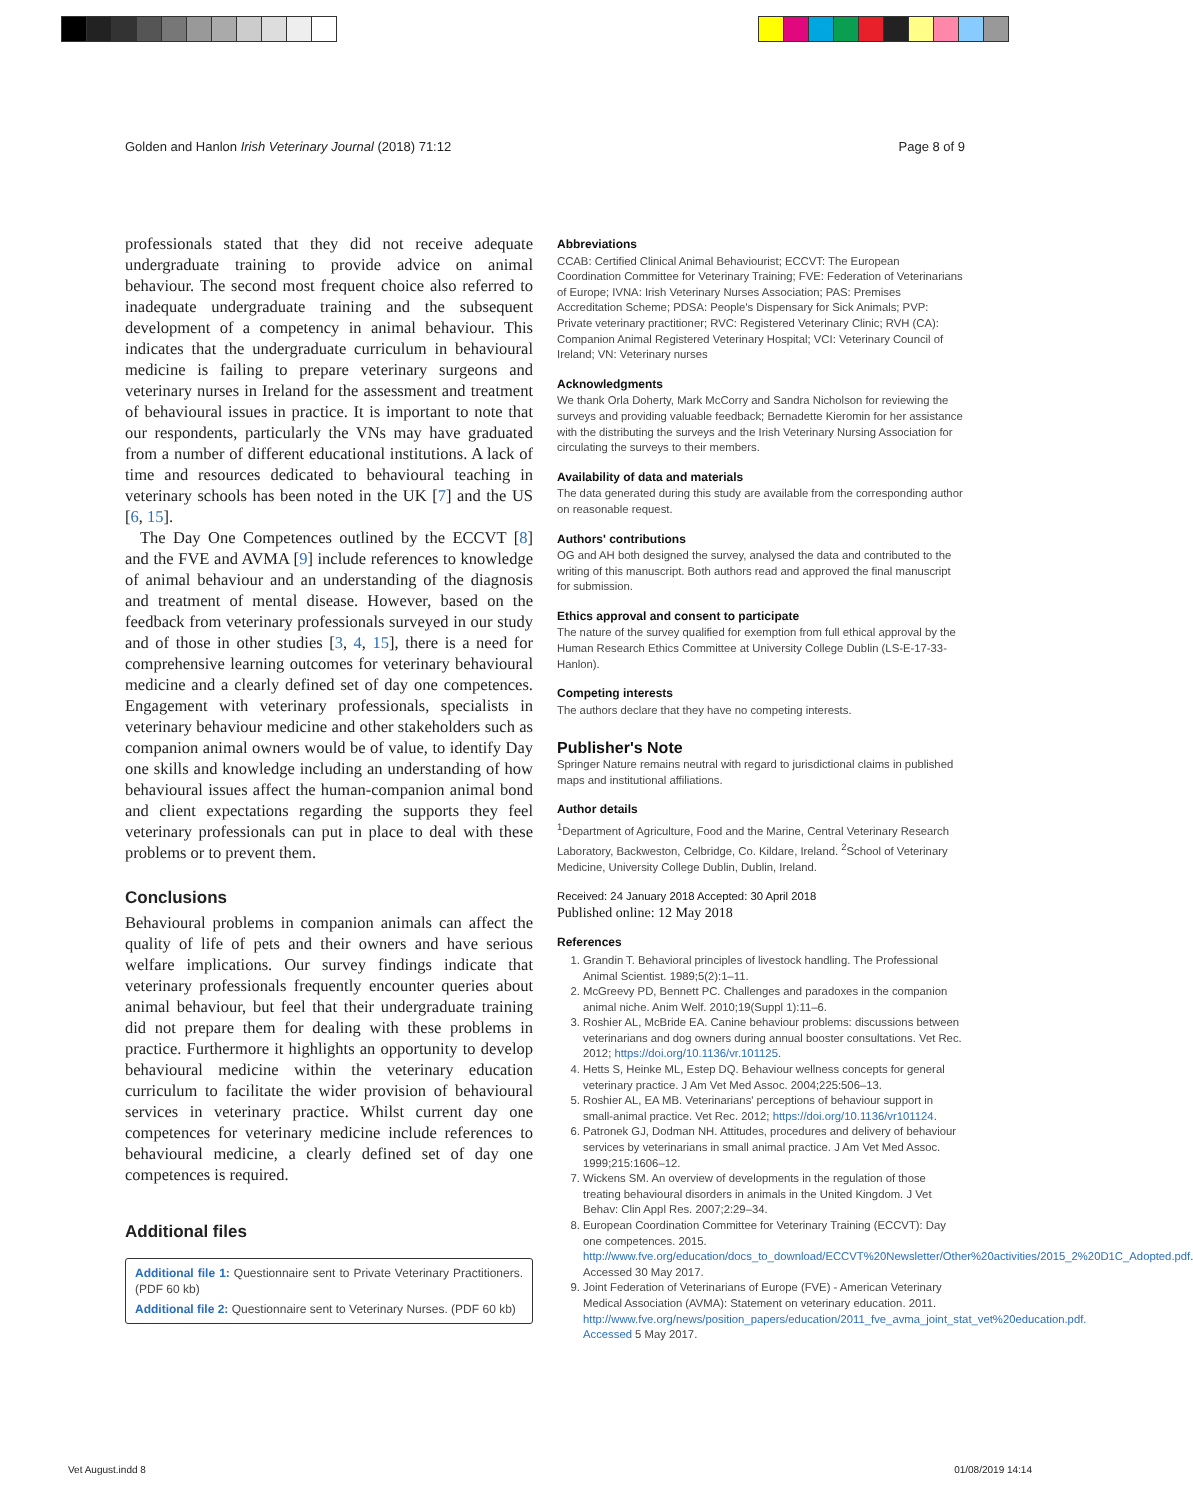Golden and Hanlon Irish Veterinary Journal (2018) 71:12 Page 8 of 9
professionals stated that they did not receive adequate undergraduate training to provide advice on animal behaviour. The second most frequent choice also referred to inadequate undergraduate training and the subsequent development of a competency in animal behaviour. This indicates that the undergraduate curriculum in behavioural medicine is failing to prepare veterinary surgeons and veterinary nurses in Ireland for the assessment and treatment of behavioural issues in practice. It is important to note that our respondents, particularly the VNs may have graduated from a number of different educational institutions. A lack of time and resources dedicated to behavioural teaching in veterinary schools has been noted in the UK [7] and the US [6, 15].
The Day One Competences outlined by the ECCVT [8] and the FVE and AVMA [9] include references to knowledge of animal behaviour and an understanding of the diagnosis and treatment of mental disease. However, based on the feedback from veterinary professionals surveyed in our study and of those in other studies [3, 4, 15], there is a need for comprehensive learning outcomes for veterinary behavioural medicine and a clearly defined set of day one competences. Engagement with veterinary professionals, specialists in veterinary behaviour medicine and other stakeholders such as companion animal owners would be of value, to identify Day one skills and knowledge including an understanding of how behavioural issues affect the human-companion animal bond and client expectations regarding the supports they feel veterinary professionals can put in place to deal with these problems or to prevent them.
Conclusions
Behavioural problems in companion animals can affect the quality of life of pets and their owners and have serious welfare implications. Our survey findings indicate that veterinary professionals frequently encounter queries about animal behaviour, but feel that their undergraduate training did not prepare them for dealing with these problems in practice. Furthermore it highlights an opportunity to develop behavioural medicine within the veterinary education curriculum to facilitate the wider provision of behavioural services in veterinary practice. Whilst current day one competences for veterinary medicine include references to behavioural medicine, a clearly defined set of day one competences is required.
Additional files
Additional file 1: Questionnaire sent to Private Veterinary Practitioners. (PDF 60 kb)
Additional file 2: Questionnaire sent to Veterinary Nurses. (PDF 60 kb)
Abbreviations
CCAB: Certified Clinical Animal Behaviourist; ECCVT: The European Coordination Committee for Veterinary Training; FVE: Federation of Veterinarians of Europe; IVNA: Irish Veterinary Nurses Association; PAS: Premises Accreditation Scheme; PDSA: People's Dispensary for Sick Animals; PVP: Private veterinary practitioner; RVC: Registered Veterinary Clinic; RVH (CA): Companion Animal Registered Veterinary Hospital; VCI: Veterinary Council of Ireland; VN: Veterinary nurses
Acknowledgments
We thank Orla Doherty, Mark McCorry and Sandra Nicholson for reviewing the surveys and providing valuable feedback; Bernadette Kieromin for her assistance with the distributing the surveys and the Irish Veterinary Nursing Association for circulating the surveys to their members.
Availability of data and materials
The data generated during this study are available from the corresponding author on reasonable request.
Authors' contributions
OG and AH both designed the survey, analysed the data and contributed to the writing of this manuscript. Both authors read and approved the final manuscript for submission.
Ethics approval and consent to participate
The nature of the survey qualified for exemption from full ethical approval by the Human Research Ethics Committee at University College Dublin (LS-E-17-33-Hanlon).
Competing interests
The authors declare that they have no competing interests.
Publisher's Note
Springer Nature remains neutral with regard to jurisdictional claims in published maps and institutional affiliations.
Author details
<sup>1</sup> Department of Agriculture, Food and the Marine, Central Veterinary Research Laboratory, Backweston, Celbridge, Co. Kildare, Ireland. <sup>2</sup>School of Veterinary Medicine, University College Dublin, Dublin, Ireland.
Received: 24 January 2018 Accepted: 30 April 2018
Published online: 12 May 2018
References
1. Grandin T. Behavioral principles of livestock handling. The Professional Animal Scientist. 1989;5(2):1–11.
2. McGreevy PD, Bennett PC. Challenges and paradoxes in the companion animal niche. Anim Welf. 2010;19(Suppl 1):11–6.
3. Roshier AL, McBride EA. Canine behaviour problems: discussions between veterinarians and dog owners during annual booster consultations. Vet Rec. 2012; https://doi.org/10.1136/vr.101125.
4. Hetts S, Heinke ML, Estep DQ. Behaviour wellness concepts for general veterinary practice. J Am Vet Med Assoc. 2004;225:506–13.
5. Roshier AL, EA MB. Veterinarians' perceptions of behaviour support in small-animal practice. Vet Rec. 2012; https://doi.org/10.1136/vr101124.
6. Patronek GJ, Dodman NH. Attitudes, procedures and delivery of behaviour services by veterinarians in small animal practice. J Am Vet Med Assoc. 1999;215:1606–12.
7. Wickens SM. An overview of developments in the regulation of those treating behavioural disorders in animals in the United Kingdom. J Vet Behav: Clin Appl Res. 2007;2:29–34.
8. European Coordination Committee for Veterinary Training (ECCVT): Day one competences. 2015. http://www.fve.org/education/docs_to_download/ECCVT%20Newsletter/Other%20activities/2015_2%20D1C_Adopted.pdf. Accessed 30 May 2017.
9. Joint Federation of Veterinarians of Europe (FVE) - American Veterinary Medical Association (AVMA): Statement on veterinary education. 2011. http://www.fve.org/news/position_papers/education/2011_fve_avma_joint_stat_vet%20education.pdf. Accessed 5 May 2017.
Vet August.indd 8 01/08/2019 14:14